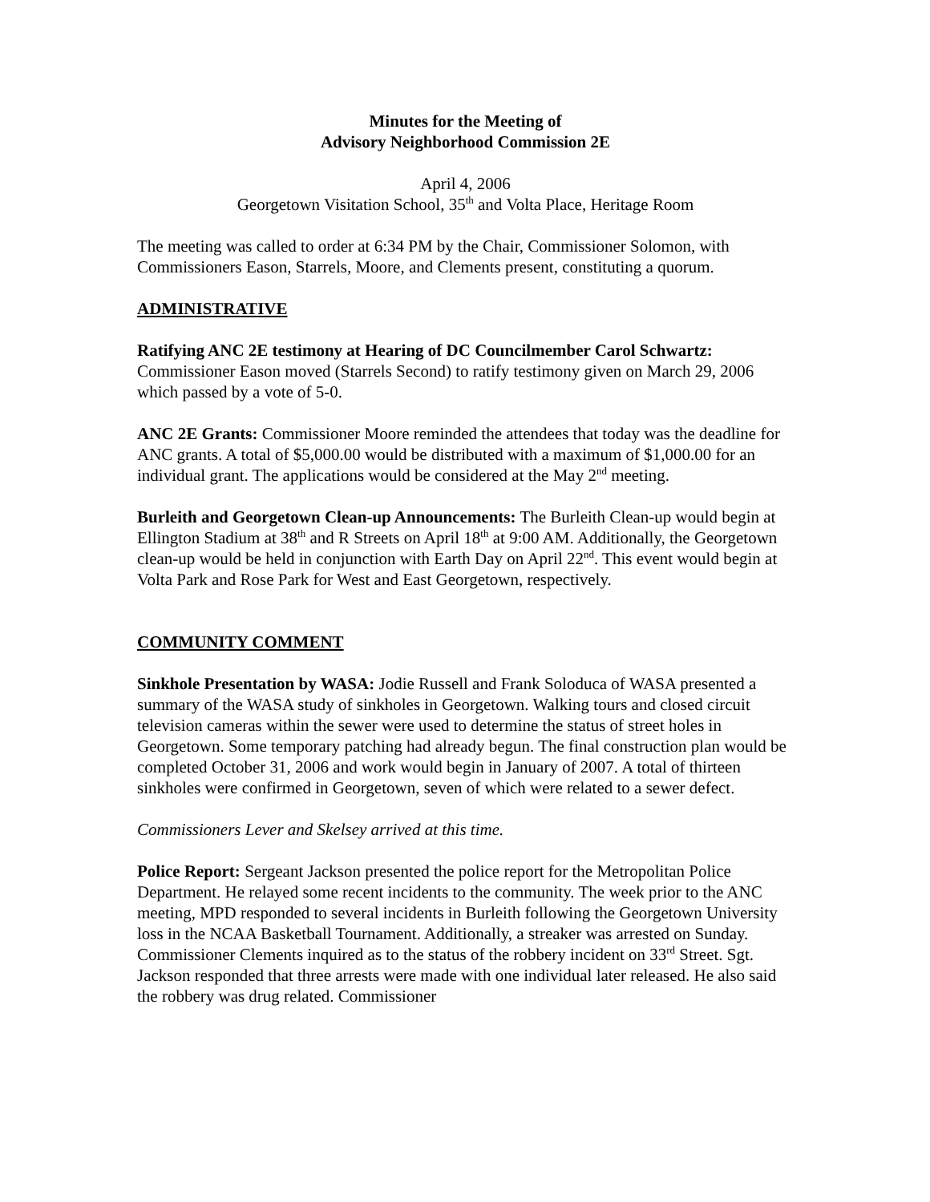Minutes for the Meeting of
Advisory Neighborhood Commission 2E
April 4, 2006
Georgetown Visitation School, 35<sup>th</sup> and Volta Place, Heritage Room
The meeting was called to order at 6:34 PM by the Chair, Commissioner Solomon, with Commissioners Eason, Starrels, Moore, and Clements present, constituting a quorum.
ADMINISTRATIVE
Ratifying ANC 2E testimony at Hearing of DC Councilmember Carol Schwartz: Commissioner Eason moved (Starrels Second) to ratify testimony given on March 29, 2006 which passed by a vote of 5-0.
ANC 2E Grants: Commissioner Moore reminded the attendees that today was the deadline for ANC grants. A total of $5,000.00 would be distributed with a maximum of $1,000.00 for an individual grant. The applications would be considered at the May 2<sup>nd</sup> meeting.
Burleith and Georgetown Clean-up Announcements: The Burleith Clean-up would begin at Ellington Stadium at 38<sup>th</sup> and R Streets on April 18<sup>th</sup> at 9:00 AM. Additionally, the Georgetown clean-up would be held in conjunction with Earth Day on April 22<sup>nd</sup>. This event would begin at Volta Park and Rose Park for West and East Georgetown, respectively.
COMMUNITY COMMENT
Sinkhole Presentation by WASA: Jodie Russell and Frank Soloduca of WASA presented a summary of the WASA study of sinkholes in Georgetown. Walking tours and closed circuit television cameras within the sewer were used to determine the status of street holes in Georgetown. Some temporary patching had already begun. The final construction plan would be completed October 31, 2006 and work would begin in January of 2007. A total of thirteen sinkholes were confirmed in Georgetown, seven of which were related to a sewer defect.
Commissioners Lever and Skelsey arrived at this time.
Police Report: Sergeant Jackson presented the police report for the Metropolitan Police Department. He relayed some recent incidents to the community. The week prior to the ANC meeting, MPD responded to several incidents in Burleith following the Georgetown University loss in the NCAA Basketball Tournament. Additionally, a streaker was arrested on Sunday. Commissioner Clements inquired as to the status of the robbery incident on 33<sup>rd</sup> Street. Sgt. Jackson responded that three arrests were made with one individual later released. He also said the robbery was drug related. Commissioner